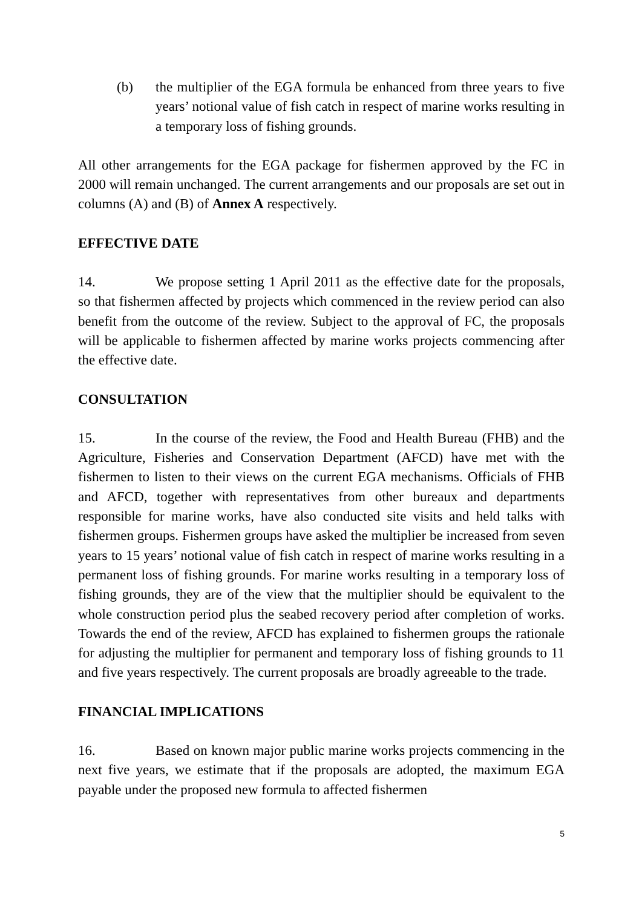(b) the multiplier of the EGA formula be enhanced from three years to five years’ notional value of fish catch in respect of marine works resulting in a temporary loss of fishing grounds.
All other arrangements for the EGA package for fishermen approved by the FC in 2000 will remain unchanged. The current arrangements and our proposals are set out in columns (A) and (B) of Annex A respectively.
EFFECTIVE DATE
14. We propose setting 1 April 2011 as the effective date for the proposals, so that fishermen affected by projects which commenced in the review period can also benefit from the outcome of the review. Subject to the approval of FC, the proposals will be applicable to fishermen affected by marine works projects commencing after the effective date.
CONSULTATION
15. In the course of the review, the Food and Health Bureau (FHB) and the Agriculture, Fisheries and Conservation Department (AFCD) have met with the fishermen to listen to their views on the current EGA mechanisms. Officials of FHB and AFCD, together with representatives from other bureaux and departments responsible for marine works, have also conducted site visits and held talks with fishermen groups. Fishermen groups have asked the multiplier be increased from seven years to 15 years’ notional value of fish catch in respect of marine works resulting in a permanent loss of fishing grounds. For marine works resulting in a temporary loss of fishing grounds, they are of the view that the multiplier should be equivalent to the whole construction period plus the seabed recovery period after completion of works. Towards the end of the review, AFCD has explained to fishermen groups the rationale for adjusting the multiplier for permanent and temporary loss of fishing grounds to 11 and five years respectively. The current proposals are broadly agreeable to the trade.
FINANCIAL IMPLICATIONS
16. Based on known major public marine works projects commencing in the next five years, we estimate that if the proposals are adopted, the maximum EGA payable under the proposed new formula to affected fishermen
5